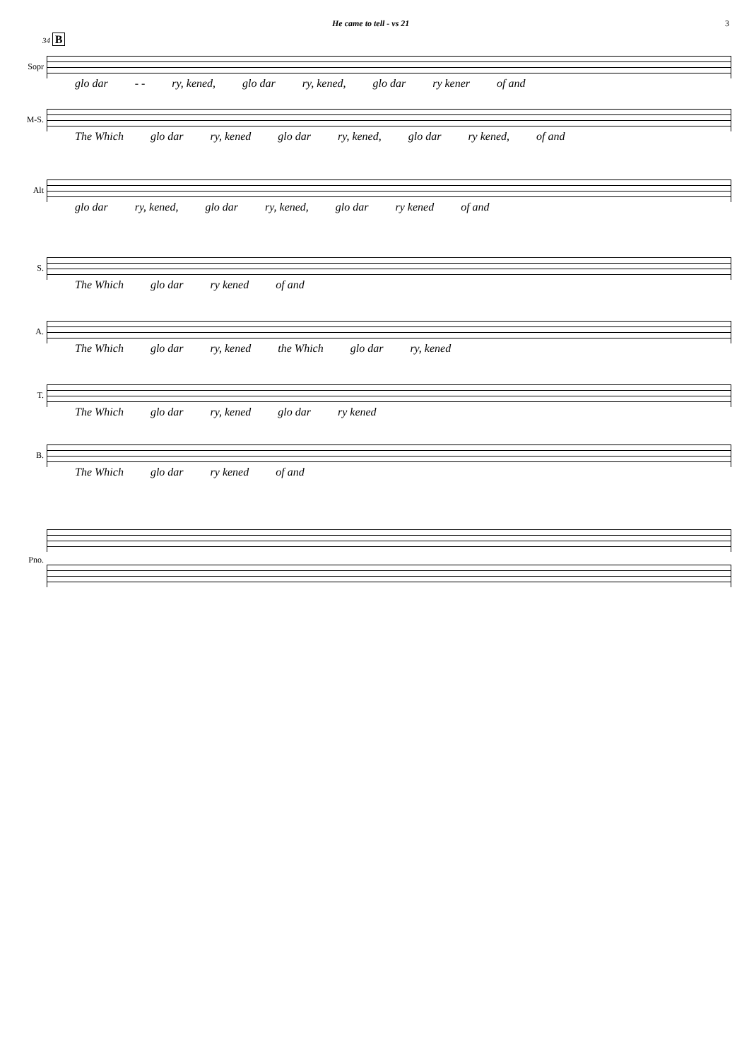He came to tell - vs 21 3
34 B
Sopr
glo dar - - ry, kened, glo dar ry, kened, glo dar ry kener of and
M-S.
The Which glo dar ry, kened glo dar ry, kened, glo dar ry kened, of and
Alt
glo dar ry, kened, glo dar ry, kened, glo dar ry kened of and
S.
The Which glo dar ry kened of and
A.
The Which glo dar ry, kened the Which glo dar ry, kened
T.
The Which glo dar ry, kened glo dar ry kened
B.
The Which glo dar ry kened of and
Pno.